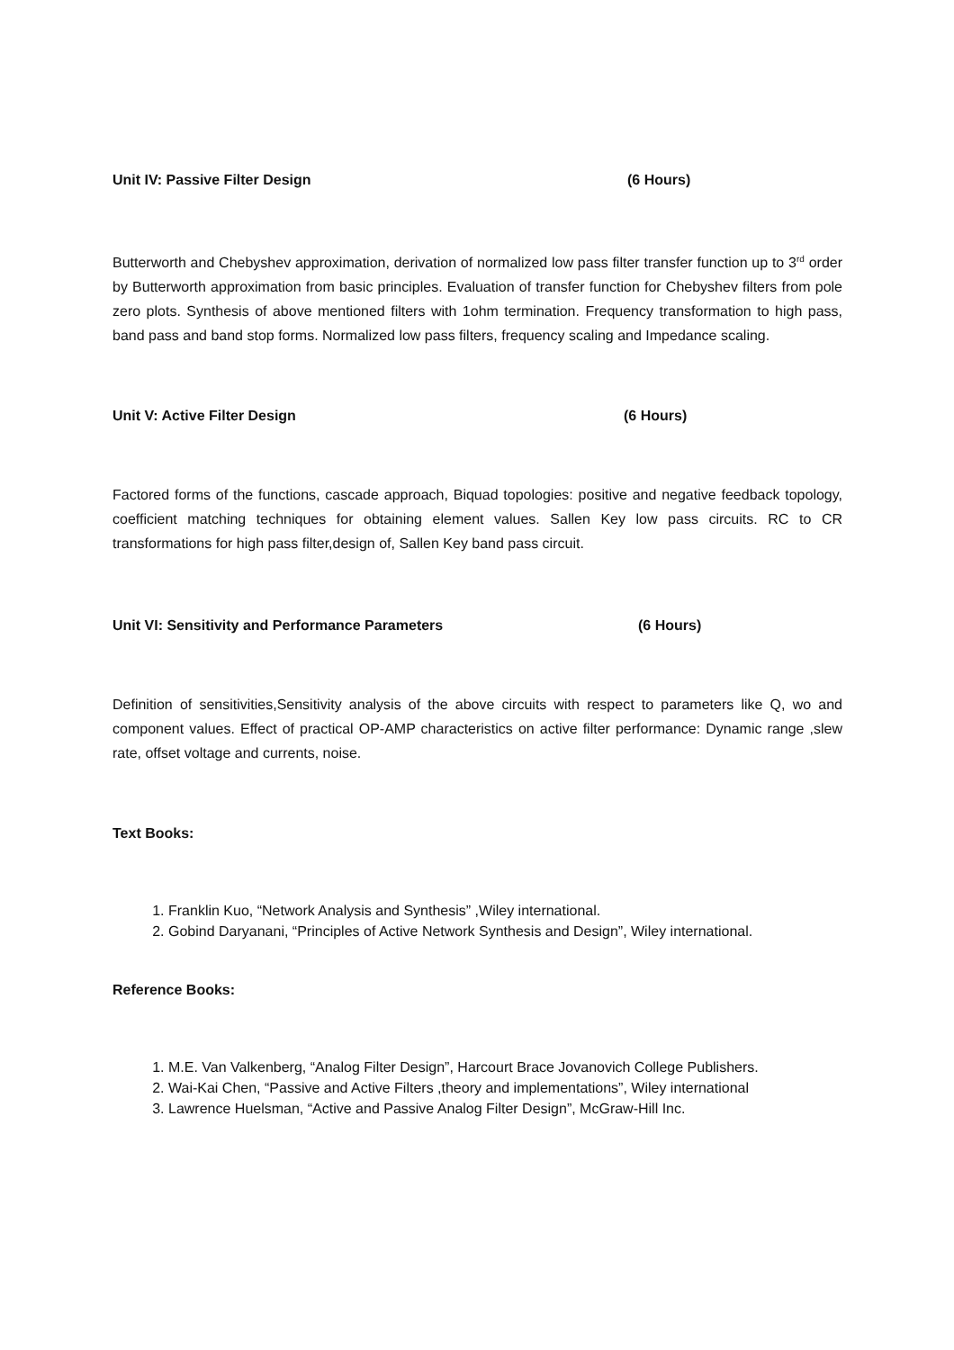Unit IV: Passive Filter Design (6 Hours)
Butterworth and Chebyshev approximation, derivation of normalized low pass filter transfer function up to 3<sup>rd</sup> order by Butterworth approximation from basic principles. Evaluation of transfer function for Chebyshev filters from pole zero plots. Synthesis of above mentioned filters with 1ohm termination. Frequency transformation to high pass, band pass and band stop forms. Normalized low pass filters, frequency scaling and Impedance scaling.
Unit V: Active Filter Design (6 Hours)
Factored forms of the functions, cascade approach, Biquad topologies: positive and negative feedback topology, coefficient matching techniques for obtaining element values. Sallen Key low pass circuits. RC to CR transformations for high pass filter,design of, Sallen Key band pass circuit.
Unit VI: Sensitivity and Performance Parameters (6 Hours)
Definition of sensitivities,Sensitivity analysis of the above circuits with respect to parameters like Q, wo and component values. Effect of practical OP-AMP characteristics on active filter performance: Dynamic range ,slew rate, offset voltage and currents, noise.
Text Books:
1. Franklin Kuo, “Network Analysis and Synthesis” ,Wiley international.
2. Gobind Daryanani, “Principles of Active Network Synthesis and Design”, Wiley international.
Reference Books:
1. M.E. Van Valkenberg, “Analog Filter Design”, Harcourt Brace Jovanovich College Publishers.
2. Wai-Kai Chen, “Passive and Active Filters ,theory and implementations”, Wiley international
3. Lawrence Huelsman, “Active and Passive Analog Filter Design”, McGraw-Hill Inc.